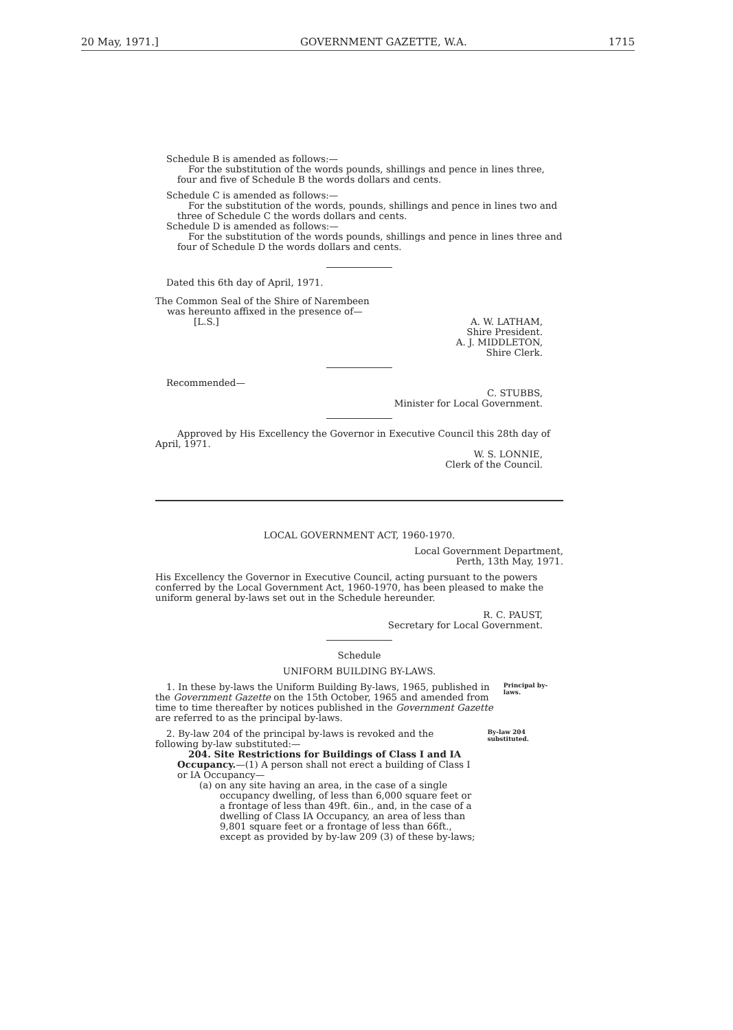20 May, 1971.] GOVERNMENT GAZETTE, W.A. 1715
Schedule B is amended as follows:—
For the substitution of the words pounds, shillings and pence in lines three, four and five of Schedule B the words dollars and cents.
Schedule C is amended as follows:—
For the substitution of the words, pounds, shillings and pence in lines two and three of Schedule C the words dollars and cents.
Schedule D is amended as follows:—
For the substitution of the words pounds, shillings and pence in lines three and four of Schedule D the words dollars and cents.
Dated this 6th day of April, 1971.
The Common Seal of the Shire of Narembeen
was hereunto affixed in the presence of—
A. W. LATHAM,
Shire President.
[L.S.]
A. J. MIDDLETON,
Shire Clerk.
Recommended—
C. STUBBS,
Minister for Local Government.
Approved by His Excellency the Governor in Executive Council this 28th day of April, 1971.
W. S. LONNIE,
Clerk of the Council.
LOCAL GOVERNMENT ACT, 1960-1970.
Local Government Department,
Perth, 13th May, 1971.
His Excellency the Governor in Executive Council, acting pursuant to the powers conferred by the Local Government Act, 1960-1970, has been pleased to make the uniform general by-laws set out in the Schedule hereunder.
R. C. PAUST,
Secretary for Local Government.
Schedule
UNIFORM BUILDING BY-LAWS.
1. In these by-laws the Uniform Building By-laws, 1965, published in the Government Gazette on the 15th October, 1965 and amended from time to time thereafter by notices published in the Government Gazette are referred to as the principal by-laws.
Principal by-laws.
2. By-law 204 of the principal by-laws is revoked and the following by-law substituted:—
204. Site Restrictions for Buildings of Class I and IA Occupancy.—(1) A person shall not erect a building of Class I or IA Occupancy—
(a) on any site having an area, in the case of a single occupancy dwelling, of less than 6,000 square feet or a frontage of less than 49ft. 6in., and, in the case of a dwelling of Class IA Occupancy, an area of less than 9,801 square feet or a frontage of less than 66ft., except as provided by by-law 209 (3) of these by-laws;
By-law 204 substituted.